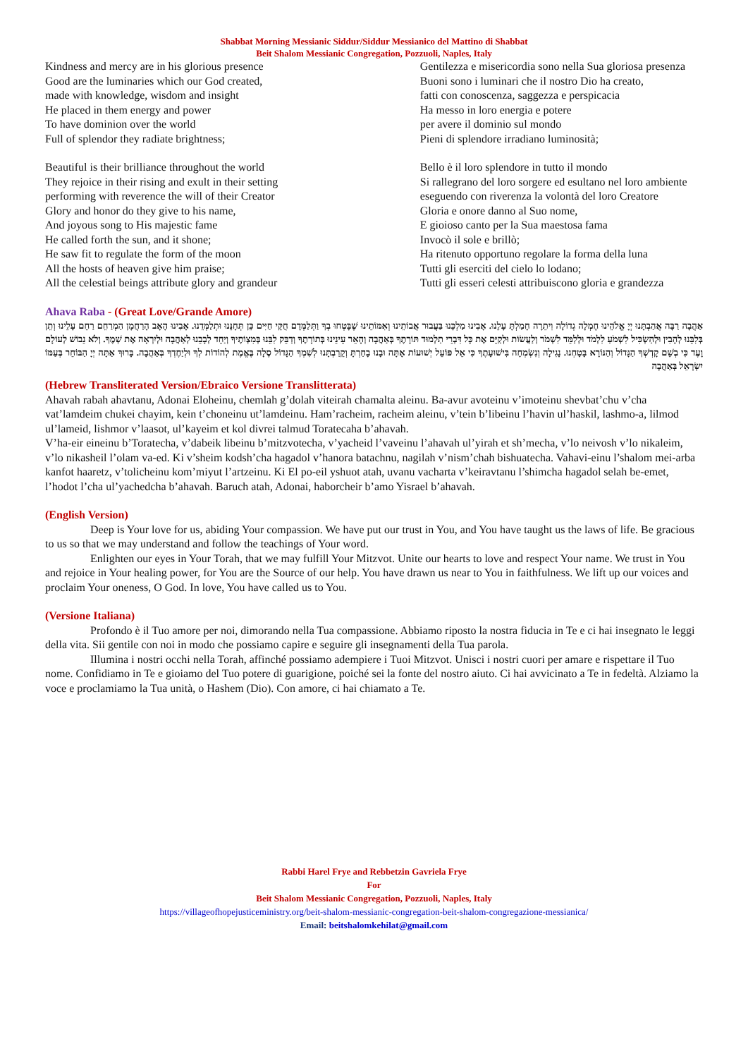Shabbat Morning Messianic Siddur/Siddur Messianico del Mattino di Shabbat
Beit Shalom Messianic Congregation, Pozzuoli, Naples, Italy
Kindness and mercy are in his glorious presence
Good are the luminaries which our God created,
made with knowledge, wisdom and insight
He placed in them energy and power
To have dominion over the world
Full of splendor they radiate brightness;
Beautiful is their brilliance throughout the world
They rejoice in their rising and exult in their setting
performing with reverence the will of their Creator
Glory and honor do they give to his name,
And joyous song to His majestic fame
He called forth the sun, and it shone;
He saw fit to regulate the form of the moon
All the hosts of heaven give him praise;
All the celestial beings attribute glory and grandeur
Gentilezza e misericordia sono nella Sua gloriosa presenza
Buoni sono i luminari che il nostro Dio ha creato,
fatti con conoscenza, saggezza e perspicacia
Ha messo in loro energia e potere
per avere il dominio sul mondo
Pieni di splendore irradiano luminosità;
Bello è il loro splendore in tutto il mondo
Si rallegrano del loro sorgere ed esultano nel loro ambiente
eseguendo con riverenza la volontà del loro Creatore
Gloria e onore danno al Suo nome,
E gioioso canto per la Sua maestosa fama
Invocò il sole e brillò;
Ha ritenuto opportuno regolare la forma della luna
Tutti gli eserciti del cielo lo lodano;
Tutti gli esseri celesti attribuiscono gloria e grandezza
Ahava Raba - (Great Love/Grande Amore)
אַהֲבָה רַבָּה אֲהַבְתָּנוּ יְיָ אֱלֹהֵינוּ חֶמְלָה גְדוֹלָה וִיתֵרָה חָמַלְתָּ עָלֵנוּ. אָבִינוּ מַלְכֵּנוּ בַּעֲבוּר אֲבוֹתֵינוּ וְאִמּוֹתֵינוּ שֶׁבָּטְחוּ בְךָ וַתְּלַמְּדֵם חֻקֵּי חַיִּים כֵּן תְּחָנֵּנוּ וּתְלַמְּדֵנוּ. אָבִינוּ הָאָב הָרַחֲמָן הַמְרַחֵם רַחֵם עָלֵינוּ וְתֵן בְּלִבֵּנוּ לְהָבִין וּלְהַשְׂכִּיל לִשְׁמֹעַ לִלְמֹד וּלְלַמֵּד לִשְׁמֹר וְלַעֲשׂוֹת וּלְקַיֵּם אֶת כָּל דִּבְרֵי תַלְמוּד תּוֹרָתֶךָ בְּאַהֲבָה וְהָאֵר עֵינֵינוּ בְּתוֹרָתֶךָ וְדַבֵּק לִבֵּנוּ בְּמִצְוֹתֶיךָ וְיַחֵד לְבָבֵנוּ לְאַהֲבָה וּלְיִרְאָה אֶת שְׁמֶךָ. וְלֹא נֵבוֹשׁ לְעוֹלָם וָעֶד כִּי בְשֵׁם קָדְשְׁךָ הַגָּדוֹל וְהַנּוֹרָא בָּטָחְנוּ. נָגִילָה וְנִשְׂמְחָה בִּישׁוּעָתֶךָ כִּי אֵל פּוֹעֵל יְשׁוּעוֹת אָתָּה וּבָנוּ בָחַרְתָּ וְקֵרַבְתָּנוּ לְשִׁמְךָ הַגָּדוֹל סֶלָה בֶּאֱמֶת לְהוֹדוֹת לְךָ וּלְיַחֶדְךָ בְּאַהֲבָה. בָּרוּךְ אַתָּה יְיָ הַבּוֹחֵר בְּעַמּוֹ יִשְׂרָאֵל בְּאַהֲבָה
(Hebrew Transliterated Version/Ebraico Versione Translitterata)
Ahavah rabah ahavtanu, Adonai Eloheinu, chemlah g’dolah viteirah chamalta aleinu. Ba-avur avoteinu v’imoteinu shevbat’chu v’cha vat’lamdeim chukei chayim, kein t’choneinu ut’lamdeinu. Ham’racheim, racheim aleinu, v’tein b’libeinu l’havin ul’haskil, lashmo-a, lilmod ul’lameid, lishmor v’laasot, ul’kayeim et kol divrei talmud Toratecaha b’ahavah.
V’ha-eir eineinu b’Toratecha, v’dabeik libeinu b’mitzvotecha, v’yacheid l’vaveinu l’ahavah ul’yirah et sh’mecha, v’lo neivosh v’lo nikaleim, v’lo nikasheil l’olam va-ed. Ki v’sheim kodsh’cha hagadol v’hanora batachnu, nagilah v’nism’chah bishuatecha. Vahavi-einu l’shalom mei-arba kanfot haaretz, v’tolicheinu kom’miyut l’artzeinu. Ki El po-eil yshuot atah, uvanu vacharta v’keiravtanu l’shimcha hagadol selah be-emet, l’hodot l’cha ul’yachedcha b’ahavah. Baruch atah, Adonai, haborcheir b’amo Yisrael b’ahavah.
(English Version)
Deep is Your love for us, abiding Your compassion. We have put our trust in You, and You have taught us the laws of life. Be gracious to us so that we may understand and follow the teachings of Your word.
Enlighten our eyes in Your Torah, that we may fulfill Your Mitzvot. Unite our hearts to love and respect Your name. We trust in You and rejoice in Your healing power, for You are the Source of our help. You have drawn us near to You in faithfulness. We lift up our voices and proclaim Your oneness, O God. In love, You have called us to You.
(Versione Italiana)
Profondo è il Tuo amore per noi, dimorando nella Tua compassione. Abbiamo riposto la nostra fiducia in Te e ci hai insegnato le leggi della vita. Sii gentile con noi in modo che possiamo capire e seguire gli insegnamenti della Tua parola.
Illumina i nostri occhi nella Torah, affinché possiamo adempiere i Tuoi Mitzvot. Unisci i nostri cuori per amare e rispettare il Tuo nome. Confidiamo in Te e gioiamo del Tuo potere di guarigione, poiché sei la fonte del nostro aiuto. Ci hai avvicinato a Te in fedeltà. Alziamo la voce e proclamiamo la Tua unità, o Hashem (Dio). Con amore, ci hai chiamato a Te.
Rabbi Harel Frye and Rebbetzin Gavriela Frye
For
Beit Shalom Messianic Congregation, Pozzuoli, Naples, Italy
https://villageofhopejusticeministry.org/beit-shalom-messianic-congregation-beit-shalom-congregazione-messianica/
Email: beitshalomkehilat@gmail.com